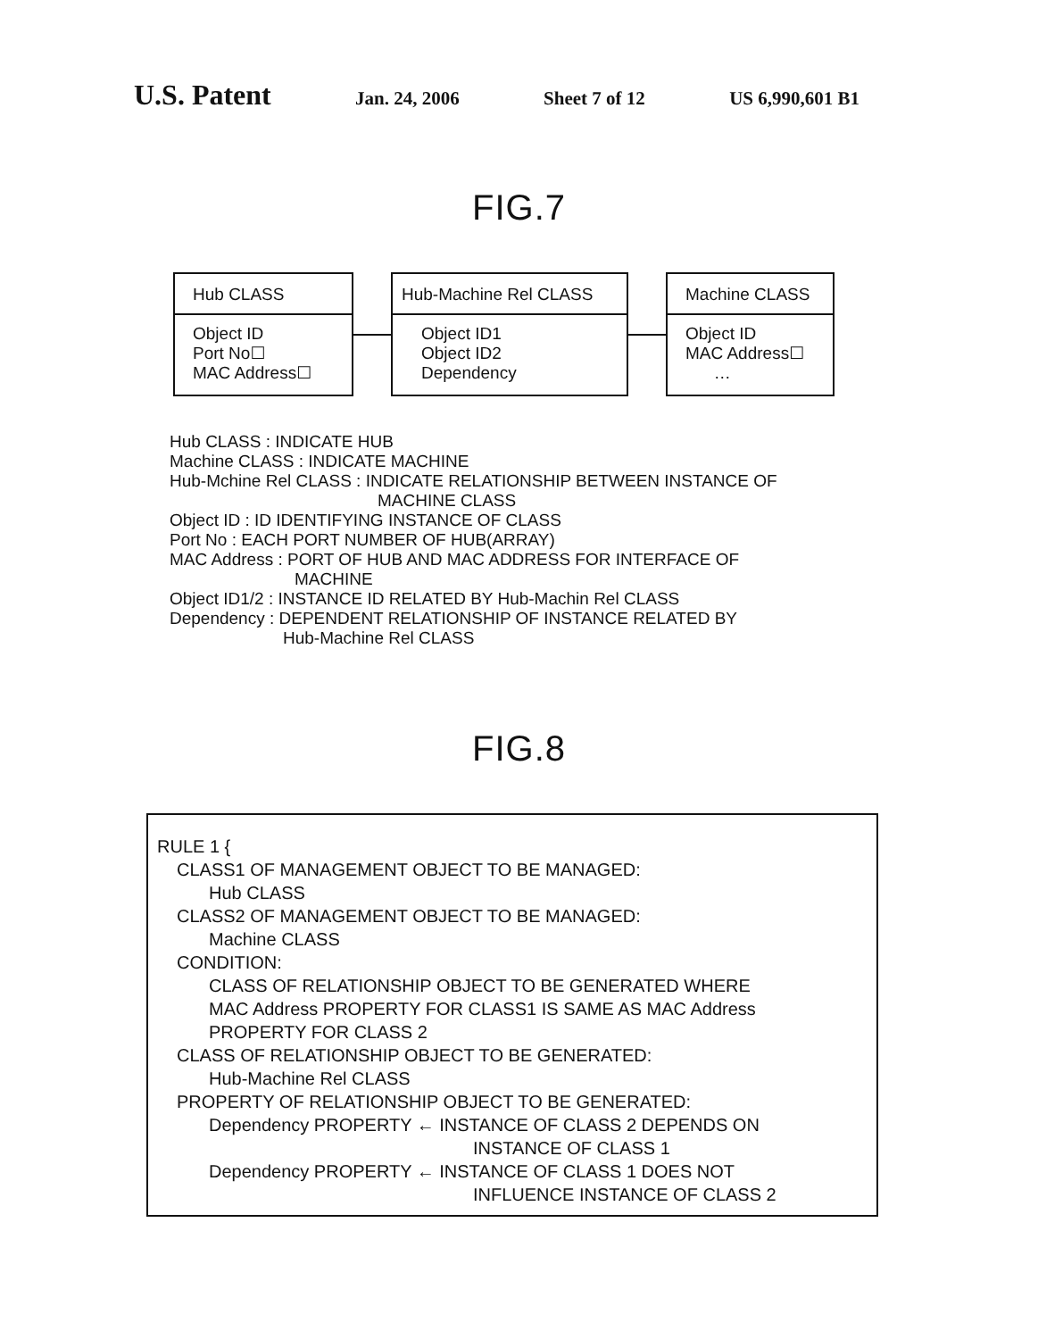U.S. Patent Jan. 24, 2006 Sheet 7 of 12 US 6,990,601 B1
FIG.7
Hub CLASS
Object ID
Port No☐
MAC Address☐
Hub-Machine Rel CLASS
Object ID1
Object ID2
Dependency
Machine CLASS
Object ID
MAC Address☐
…
Hub CLASS : INDICATE HUB
Machine CLASS : INDICATE MACHINE
Hub-Mchine Rel CLASS : INDICATE RELATIONSHIP BETWEEN INSTANCE OF
MACHINE CLASS
Object ID : ID IDENTIFYING INSTANCE OF CLASS
Port No : EACH PORT NUMBER OF HUB(ARRAY)
MAC Address : PORT OF HUB AND MAC ADDRESS FOR INTERFACE OF
MACHINE
Object ID1/2 : INSTANCE ID RELATED BY Hub-Machin Rel CLASS
Dependency : DEPENDENT RELATIONSHIP OF INSTANCE RELATED BY
Hub-Machine Rel CLASS
FIG.8
RULE 1 {
CLASS1 OF MANAGEMENT OBJECT TO BE MANAGED:
Hub CLASS
CLASS2 OF MANAGEMENT OBJECT TO BE MANAGED:
Machine CLASS
CONDITION:
CLASS OF RELATIONSHIP OBJECT TO BE GENERATED WHERE
MAC Address PROPERTY FOR CLASS1 IS SAME AS MAC Address
PROPERTY FOR CLASS 2
CLASS OF RELATIONSHIP OBJECT TO BE GENERATED:
Hub-Machine Rel CLASS
PROPERTY OF RELATIONSHIP OBJECT TO BE GENERATED:
Dependency PROPERTY ← INSTANCE OF CLASS 2 DEPENDS ON
INSTANCE OF CLASS 1
Dependency PROPERTY ← INSTANCE OF CLASS 1 DOES NOT
INFLUENCE INSTANCE OF CLASS 2